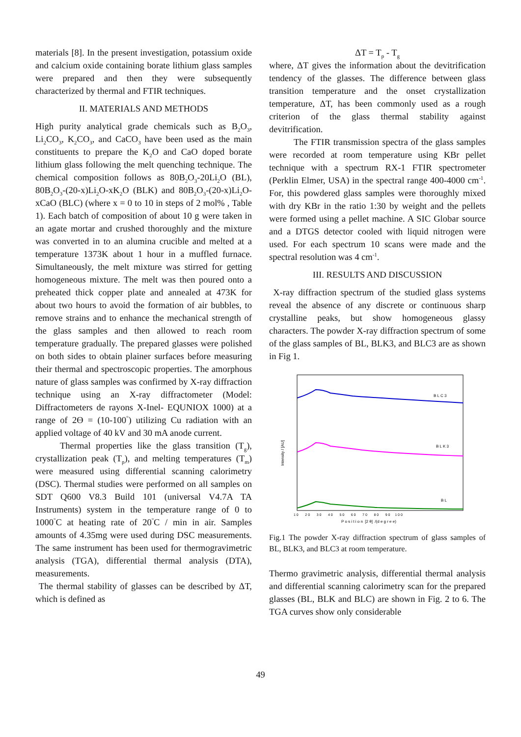materials [8]. In the present investigation, potassium oxide and calcium oxide containing borate lithium glass samples were prepared and then they were subsequently characterized by thermal and FTIR techniques.
II. MATERIALS AND METHODS
High purity analytical grade chemicals such as B<sub>2</sub>O<sub>3</sub>, Li<sub>2</sub>CO<sub>3</sub>, K<sub>2</sub>CO<sub>3</sub>, and CaCO<sub>3</sub> have been used as the main constituents to prepare the K<sub>2</sub>O and CaO doped borate lithium glass following the melt quenching technique. The chemical composition follows as 80B<sub>2</sub>O<sub>3</sub>-20Li<sub>2</sub>O (BL), 80B<sub>2</sub>O<sub>3</sub>-(20-x)Li<sub>2</sub>O-xK<sub>2</sub>O (BLK) and 80B<sub>2</sub>O<sub>3</sub>-(20-x)Li<sub>2</sub>O-xCaO (BLC) (where x = 0 to 10 in steps of 2 mol% , Table 1). Each batch of composition of about 10 g were taken in an agate mortar and crushed thoroughly and the mixture was converted in to an alumina crucible and melted at a temperature 1373K about 1 hour in a muffled furnace. Simultaneously, the melt mixture was stirred for getting homogeneous mixture. The melt was then poured onto a preheated thick copper plate and annealed at 473K for about two hours to avoid the formation of air bubbles, to remove strains and to enhance the mechanical strength of the glass samples and then allowed to reach room temperature gradually. The prepared glasses were polished on both sides to obtain plainer surfaces before measuring their thermal and spectroscopic properties. The amorphous nature of glass samples was confirmed by X-ray diffraction technique using an X-ray diffractometer (Model: Diffractometers de rayons X-Inel- EQUNIOX 1000) at a range of 2ϴ = (10-100<sup>°</sup>) utilizing Cu radiation with an applied voltage of 40 kV and 30 mA anode current.
Thermal properties like the glass transition (T<sub>g</sub>), crystallization peak (T<sub>p</sub>), and melting temperatures (T<sub>m</sub>) were measured using differential scanning calorimetry (DSC). Thermal studies were performed on all samples on SDT Q600 V8.3 Build 101 (universal V4.7A TA Instruments) system in the temperature range of 0 to 1000<sup>°</sup>C at heating rate of 20<sup>°</sup>C / min in air. Samples amounts of 4.35mg were used during DSC measurements. The same instrument has been used for thermogravimetric analysis (TGA), differential thermal analysis (DTA), measurements.
The thermal stability of glasses can be described by ΔT, which is defined as
ΔT = T<sub>p</sub> - T<sub>g</sub>
where, ΔT gives the information about the devitrification tendency of the glasses. The difference between glass transition temperature and the onset crystallization temperature, ΔT, has been commonly used as a rough criterion of the glass thermal stability against devitrification.
The FTIR transmission spectra of the glass samples were recorded at room temperature using KBr pellet technique with a spectrum RX-1 FTIR spectrometer (Perklin Elmer, USA) in the spectral range 400-4000 cm<sup>-1</sup>. For, this powdered glass samples were thoroughly mixed with dry KBr in the ratio 1:30 by weight and the pellets were formed using a pellet machine. A SIC Globar source and a DTGS detector cooled with liquid nitrogen were used. For each spectrum 10 scans were made and the spectral resolution was 4 cm<sup>-1</sup>.
III. RESULTS AND DISCUSSION
X-ray diffraction spectrum of the studied glass systems reveal the absence of any discrete or continuous sharp crystalline peaks, but show homogeneous glassy characters. The powder X-ray diffraction spectrum of some of the glass samples of BL, BLK3, and BLC3 are as shown in Fig 1.
Intensity / [AU]
B L C 3
B L K 3
B L
1 0 2 0 3 0 4 0 5 0 6 0 7 0 8 0 9 0 1 0 0
P o s i t i o n [2 θ] /(d e g r e e)
Fig.1 The powder X-ray diffraction spectrum of glass samples of BL, BLK3, and BLC3 at room temperature.
Thermo gravimetric analysis, differential thermal analysis and differential scanning calorimetry scan for the prepared glasses (BL, BLK and BLC) are shown in Fig. 2 to 6. The TGA curves show only considerable
49